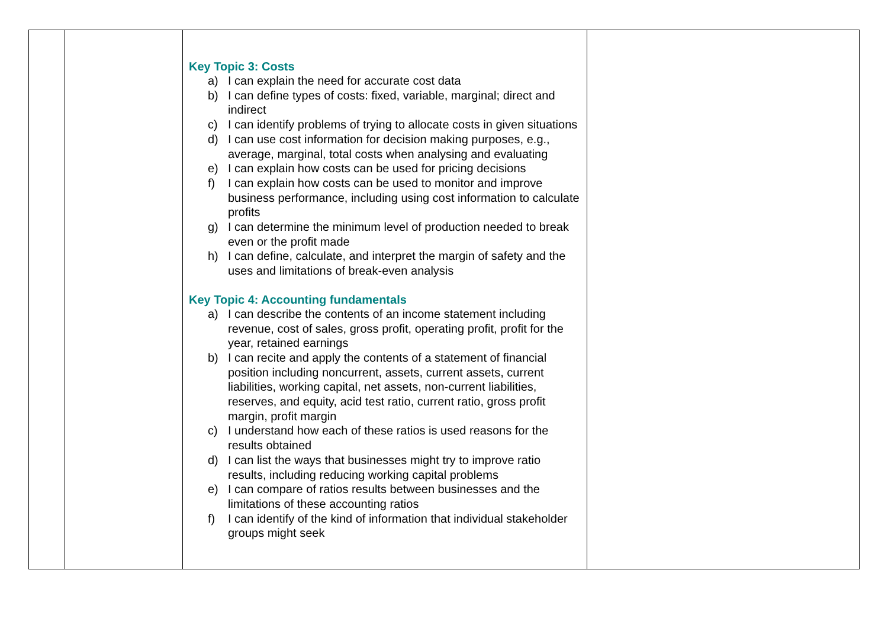| | | Key Topic 3: Costs a) I can explain the need for accurate cost data b) I can define types of costs: fixed, variable, marginal; direct and indirect c) I can identify problems of trying to allocate costs in given situations d) I can use cost information for decision making purposes, e.g., average, marginal, total costs when analysing and evaluating e) I can explain how costs can be used for pricing decisions f) I can explain how costs can be used to monitor and improve business performance, including using cost information to calculate profits g) I can determine the minimum level of production needed to break even or the profit made h) I can define, calculate, and interpret the margin of safety and the uses and limitations of break-even analysis Key Topic 4: Accounting fundamentals a) I can describe the contents of an income statement including revenue, cost of sales, gross profit, operating profit, profit for the year, retained earnings b) I can recite and apply the contents of a statement of financial position including noncurrent, assets, current assets, current liabilities, working capital, net assets, non-current liabilities, reserves, and equity, acid test ratio, current ratio, gross profit margin, profit margin c) I understand how each of these ratios is used reasons for the results obtained d) I can list the ways that businesses might try to improve ratio results, including reducing working capital problems e) I can compare of ratios results between businesses and the limitations of these accounting ratios f) I can identify of the kind of information that individual stakeholder groups might seek | |